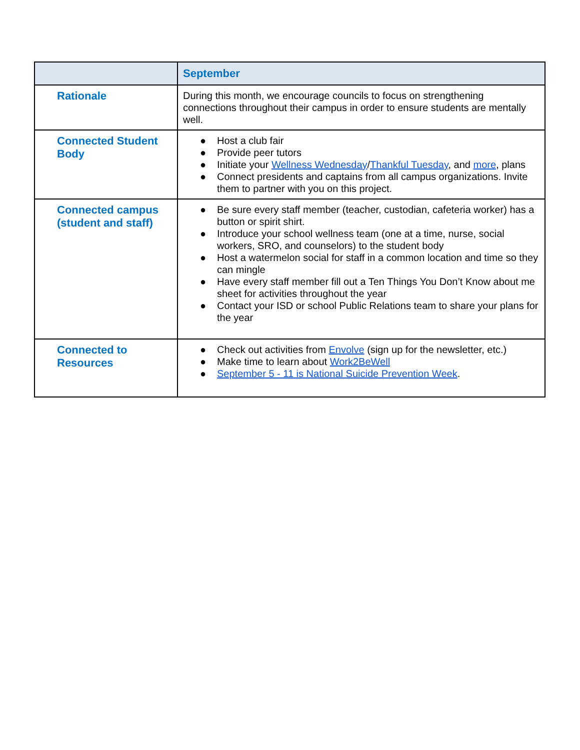| | September |
| --- | --- |
| Rationale | During this month, we encourage councils to focus on strengthening connections throughout their campus in order to ensure students are mentally well. |
| Connected Student Body | ● Host a club fair ● Provide peer tutors ● Initiate your Wellness Wednesday / Thankful Tuesday , and more , plans ● Connect presidents and captains from all campus organizations. Invite them to partner with you on this project. |
| Connected campus (student and staff) | ● Be sure every staff member (teacher, custodian, cafeteria worker) has a button or spirit shirt. ● Introduce your school wellness team (one at a time, nurse, social workers, SRO, and counselors) to the student body ● Host a watermelon social for staff in a common location and time so they can mingle ● Have every staff member fill out a Ten Things You Don’t Know about me sheet for activities throughout the year ● Contact your ISD or school Public Relations team to share your plans for the year |
| Connected to Resources | ● Check out activities from Envolve (sign up for the newsletter, etc.) ● Make time to learn about Work2BeWell ● September 5 - 11 is National Suicide Prevention Week . |